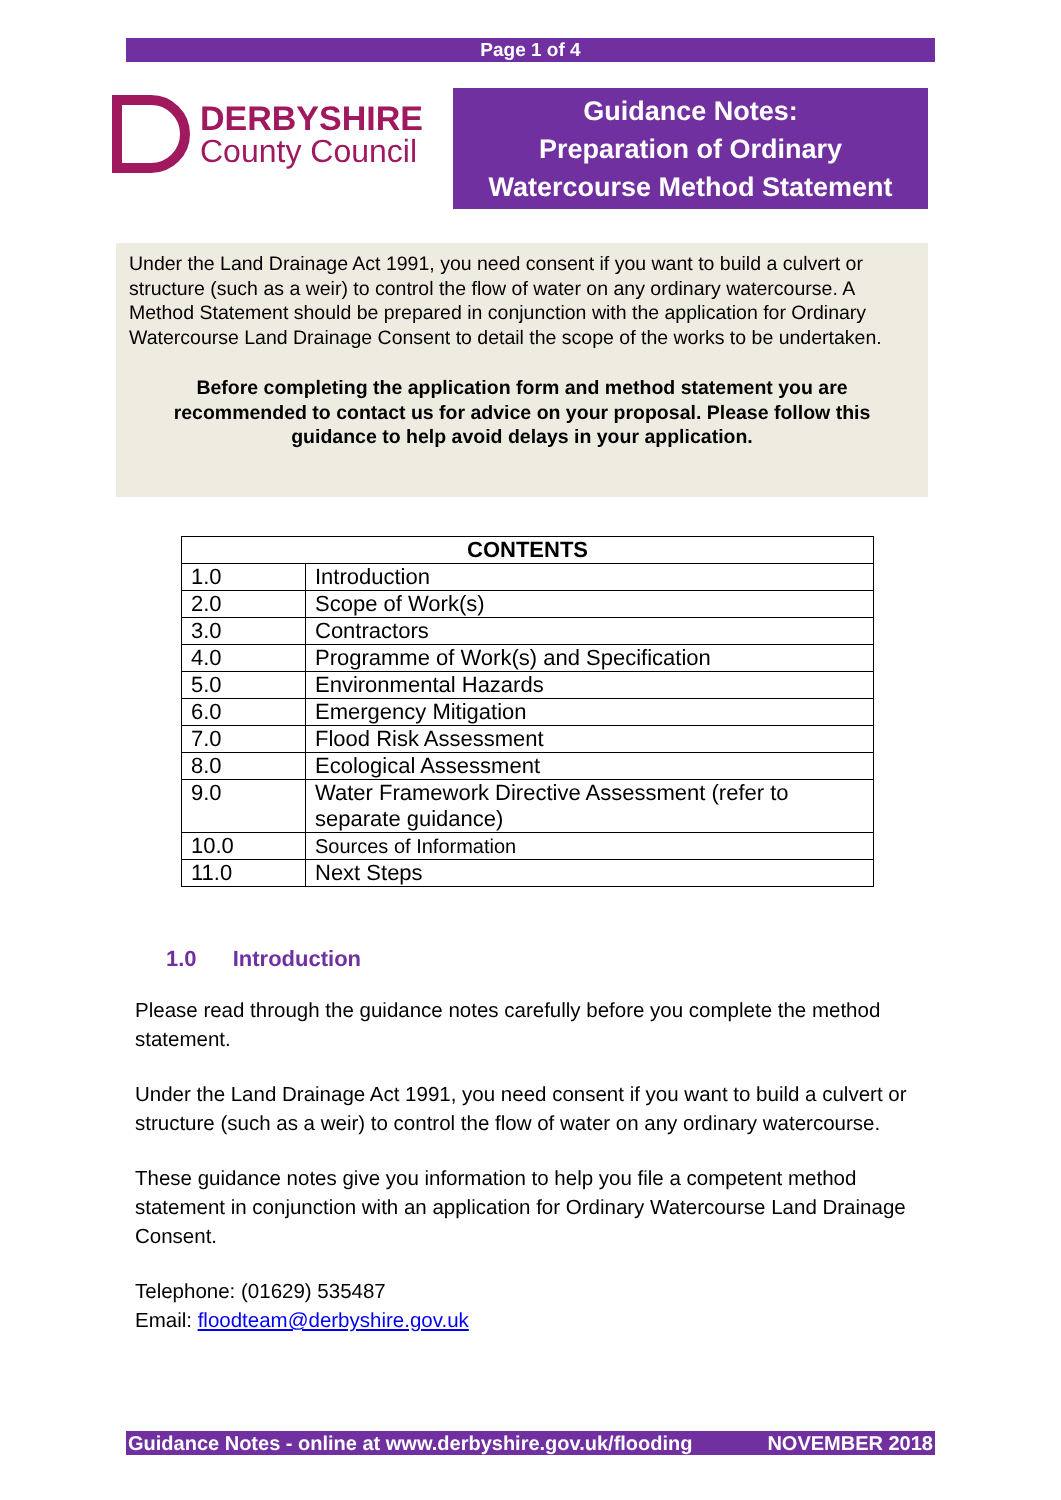Page 1 of 4
DERBYSHIRE
County Council
Guidance Notes:
Preparation of Ordinary
Watercourse Method Statement
Under the Land Drainage Act 1991, you need consent if you want to build a culvert or structure (such as a weir) to control the flow of water on any ordinary watercourse. A Method Statement should be prepared in conjunction with the application for Ordinary Watercourse Land Drainage Consent to detail the scope of the works to be undertaken.
Before completing the application form and method statement you are recommended to contact us for advice on your proposal. Please follow this guidance to help avoid delays in your application.
| CONTENTS | |
| --- | --- |
| 1.0 | Introduction |
| 2.0 | Scope of Work(s) |
| 3.0 | Contractors |
| 4.0 | Programme of Work(s) and Specification |
| 5.0 | Environmental Hazards |
| 6.0 | Emergency Mitigation |
| 7.0 | Flood Risk Assessment |
| 8.0 | Ecological Assessment |
| 9.0 | Water Framework Directive Assessment (refer to separate guidance) |
| 10.0 | Sources of Information |
| 11.0 | Next Steps |
1.0 Introduction
Please read through the guidance notes carefully before you complete the method statement.
Under the Land Drainage Act 1991, you need consent if you want to build a culvert or structure (such as a weir) to control the flow of water on any ordinary watercourse.
These guidance notes give you information to help you file a competent method statement in conjunction with an application for Ordinary Watercourse Land Drainage Consent.
Telephone: (01629) 535487
Email: floodteam@derbyshire.gov.uk
Guidance Notes - online at www.derbyshire.gov.uk/flooding NOVEMBER 2018